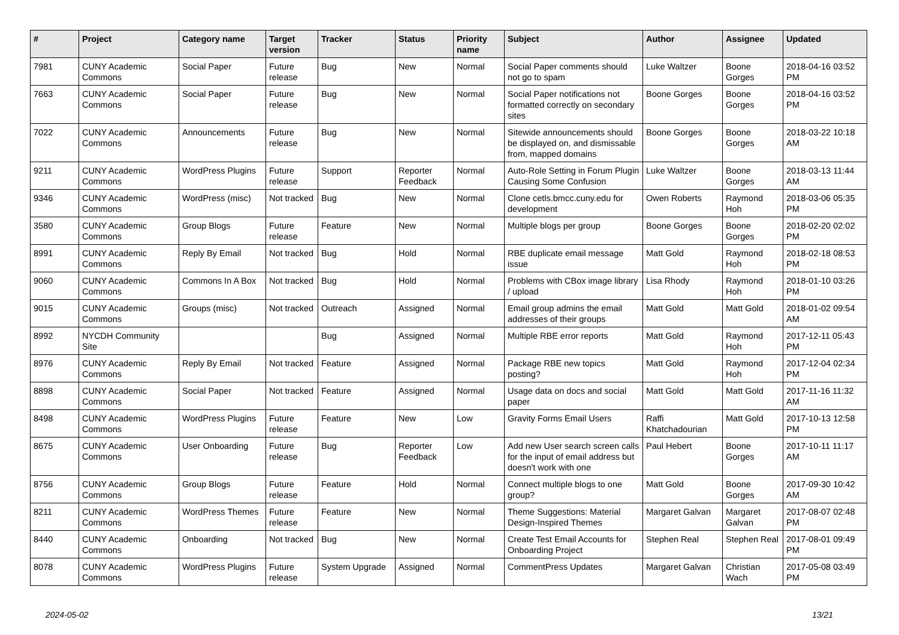| # | Project | Category name | Target version | Tracker | Status | Priority name | Subject | Author | Assignee | Updated |
| --- | --- | --- | --- | --- | --- | --- | --- | --- | --- | --- |
| 7981 | CUNY Academic Commons | Social Paper | Future release | Bug | New | Normal | Social Paper comments should not go to spam | Luke Waltzer | Boone Gorges | 2018-04-16 03:52 PM |
| 7663 | CUNY Academic Commons | Social Paper | Future release | Bug | New | Normal | Social Paper notifications not formatted correctly on secondary sites | Boone Gorges | Boone Gorges | 2018-04-16 03:52 PM |
| 7022 | CUNY Academic Commons | Announcements | Future release | Bug | New | Normal | Sitewide announcements should be displayed on, and dismissable from, mapped domains | Boone Gorges | Boone Gorges | 2018-03-22 10:18 AM |
| 9211 | CUNY Academic Commons | WordPress Plugins | Future release | Support | Reporter Feedback | Normal | Auto-Role Setting in Forum Plugin Causing Some Confusion | Luke Waltzer | Boone Gorges | 2018-03-13 11:44 AM |
| 9346 | CUNY Academic Commons | WordPress (misc) | Not tracked | Bug | New | Normal | Clone cetls.bmcc.cuny.edu for development | Owen Roberts | Raymond Hoh | 2018-03-06 05:35 PM |
| 3580 | CUNY Academic Commons | Group Blogs | Future release | Feature | New | Normal | Multiple blogs per group | Boone Gorges | Boone Gorges | 2018-02-20 02:02 PM |
| 8991 | CUNY Academic Commons | Reply By Email | Not tracked | Bug | Hold | Normal | RBE duplicate email message issue | Matt Gold | Raymond Hoh | 2018-02-18 08:53 PM |
| 9060 | CUNY Academic Commons | Commons In A Box | Not tracked | Bug | Hold | Normal | Problems with CBox image library / upload | Lisa Rhody | Raymond Hoh | 2018-01-10 03:26 PM |
| 9015 | CUNY Academic Commons | Groups (misc) | Not tracked | Outreach | Assigned | Normal | Email group admins the email addresses of their groups | Matt Gold | Matt Gold | 2018-01-02 09:54 AM |
| 8992 | NYCDH Community Site | | | Bug | Assigned | Normal | Multiple RBE error reports | Matt Gold | Raymond Hoh | 2017-12-11 05:43 PM |
| 8976 | CUNY Academic Commons | Reply By Email | Not tracked | Feature | Assigned | Normal | Package RBE new topics posting? | Matt Gold | Raymond Hoh | 2017-12-04 02:34 PM |
| 8898 | CUNY Academic Commons | Social Paper | Not tracked | Feature | Assigned | Normal | Usage data on docs and social paper | Matt Gold | Matt Gold | 2017-11-16 11:32 AM |
| 8498 | CUNY Academic Commons | WordPress Plugins | Future release | Feature | New | Low | Gravity Forms Email Users | Raffi Khatchadourian | Matt Gold | 2017-10-13 12:58 PM |
| 8675 | CUNY Academic Commons | User Onboarding | Future release | Bug | Reporter Feedback | Low | Add new User search screen calls for the input of email address but doesn't work with one | Paul Hebert | Boone Gorges | 2017-10-11 11:17 AM |
| 8756 | CUNY Academic Commons | Group Blogs | Future release | Feature | Hold | Normal | Connect multiple blogs to one group? | Matt Gold | Boone Gorges | 2017-09-30 10:42 AM |
| 8211 | CUNY Academic Commons | WordPress Themes | Future release | Feature | New | Normal | Theme Suggestions: Material Design-Inspired Themes | Margaret Galvan | Margaret Galvan | 2017-08-07 02:48 PM |
| 8440 | CUNY Academic Commons | Onboarding | Not tracked | Bug | New | Normal | Create Test Email Accounts for Onboarding Project | Stephen Real | Stephen Real | 2017-08-01 09:49 PM |
| 8078 | CUNY Academic Commons | WordPress Plugins | Future release | System Upgrade | Assigned | Normal | CommentPress Updates | Margaret Galvan | Christian Wach | 2017-05-08 03:49 PM |
2024-05-02 13/21